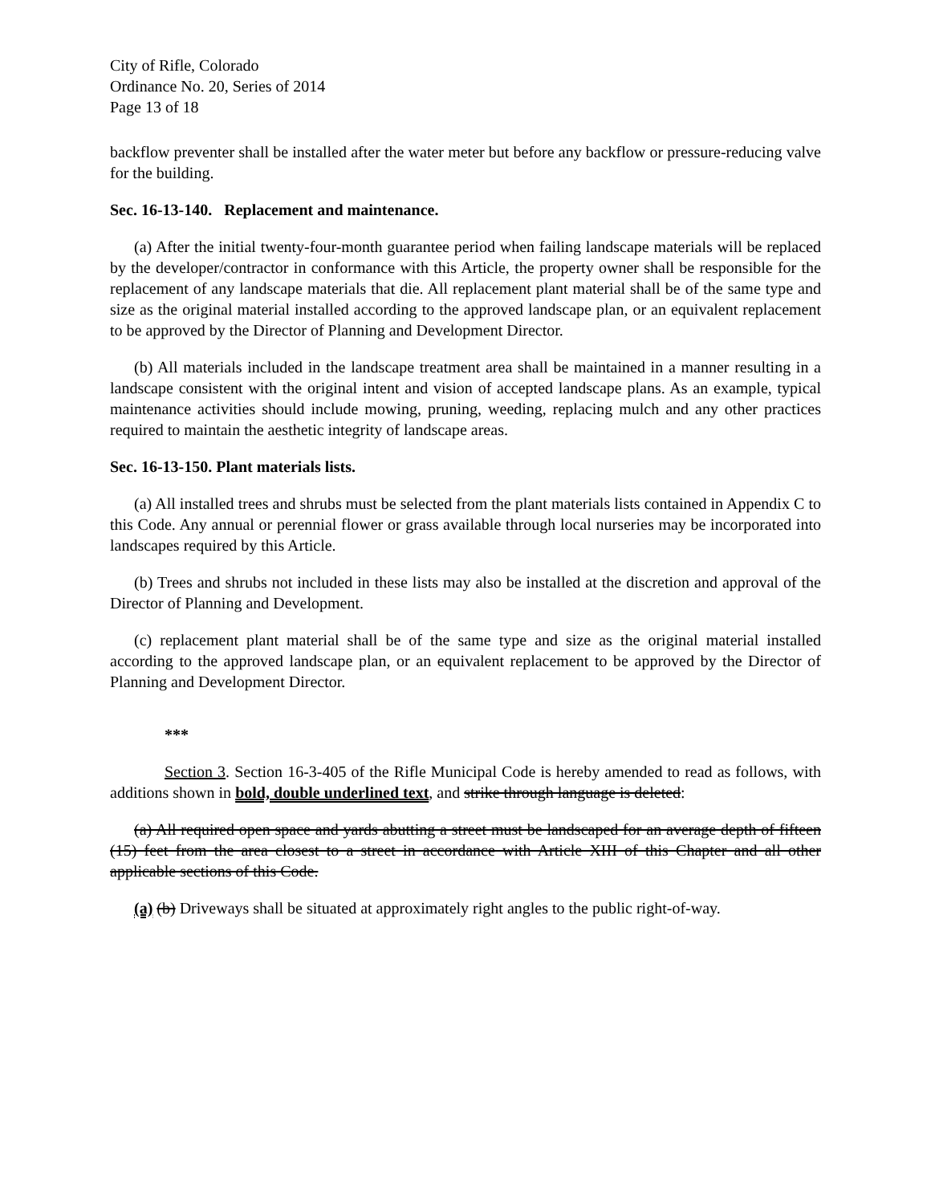City of Rifle, Colorado
Ordinance No. 20, Series of 2014
Page 13 of 18
backflow preventer shall be installed after the water meter but before any backflow or pressure-reducing valve for the building.
Sec. 16-13-140. Replacement and maintenance.
(a) After the initial twenty-four-month guarantee period when failing landscape materials will be replaced by the developer/contractor in conformance with this Article, the property owner shall be responsible for the replacement of any landscape materials that die. All replacement plant material shall be of the same type and size as the original material installed according to the approved landscape plan, or an equivalent replacement to be approved by the Director of Planning and Development Director.
(b) All materials included in the landscape treatment area shall be maintained in a manner resulting in a landscape consistent with the original intent and vision of accepted landscape plans. As an example, typical maintenance activities should include mowing, pruning, weeding, replacing mulch and any other practices required to maintain the aesthetic integrity of landscape areas.
Sec. 16-13-150. Plant materials lists.
(a) All installed trees and shrubs must be selected from the plant materials lists contained in Appendix C to this Code. Any annual or perennial flower or grass available through local nurseries may be incorporated into landscapes required by this Article.
(b) Trees and shrubs not included in these lists may also be installed at the discretion and approval of the Director of Planning and Development.
(c) replacement plant material shall be of the same type and size as the original material installed according to the approved landscape plan, or an equivalent replacement to be approved by the Director of Planning and Development Director.
***
Section 3. Section 16-3-405 of the Rifle Municipal Code is hereby amended to read as follows, with additions shown in bold, double underlined text, and strike through language is deleted:
(a) All required open space and yards abutting a street must be landscaped for an average depth of fifteen (15) feet from the area closest to a street in accordance with Article XIII of this Chapter and all other applicable sections of this Code.
(a) (b) Driveways shall be situated at approximately right angles to the public right-of-way.